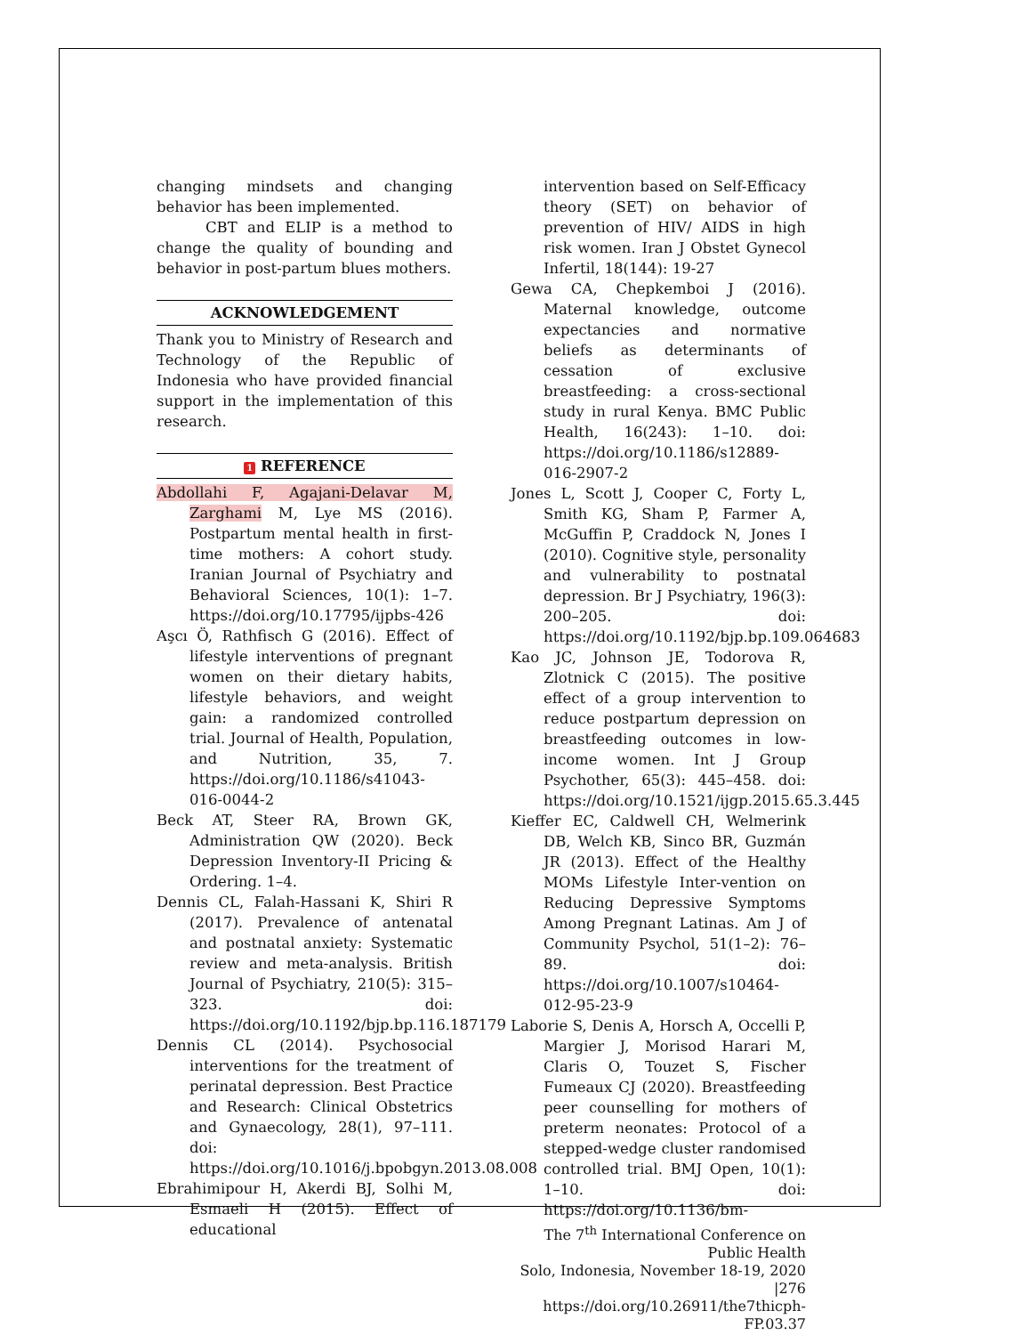changing mindsets and changing behavior has been implemented.
CBT and ELIP is a method to change the quality of bounding and behavior in post-partum blues mothers.
ACKNOWLEDGEMENT
Thank you to Ministry of Research and Technology of the Republic of Indonesia who have provided financial support in the implementation of this research.
1 REFERENCE
Abdollahi F, Agajani-Delavar M, Zarghami M, Lye MS (2016). Postpartum mental health in first-time mothers: A cohort study. Iranian Journal of Psychiatry and Behavioral Sciences, 10(1): 1–7. https://doi.org/10.17795/ijpbs-426
Aşcı Ö, Rathfisch G (2016). Effect of lifestyle interventions of pregnant women on their dietary habits, lifestyle behaviors, and weight gain: a randomized controlled trial. Journal of Health, Population, and Nutrition, 35, 7. https://doi.org/10.1186/s41043-016-0044-2
Beck AT, Steer RA, Brown GK, Administration QW (2020). Beck Depression Inventory-II Pricing & Ordering. 1–4.
Dennis CL, Falah-Hassani K, Shiri R (2017). Prevalence of antenatal and postnatal anxiety: Systematic review and meta-analysis. British Journal of Psychiatry, 210(5): 315–323. doi: https://doi.org/10.1192/bjp.bp.116.187179
Dennis CL (2014). Psychosocial interventions for the treatment of perinatal depression. Best Practice and Research: Clinical Obstetrics and Gynaecology, 28(1), 97–111. doi: https://doi.org/10.1016/j.bpobgyn.2013.08.008
Ebrahimipour H, Akerdi BJ, Solhi M, Esmaeli H (2015). Effect of educational
intervention based on Self-Efficacy theory (SET) on behavior of prevention of HIV/ AIDS in high risk women. Iran J Obstet Gynecol Infertil, 18(144): 19-27
Gewa CA, Chepkemboi J (2016). Maternal knowledge, outcome expectancies and normative beliefs as determinants of cessation of exclusive breastfeeding: a cross-sectional study in rural Kenya. BMC Public Health, 16(243): 1–10. doi: https://doi.org/10.1186/s12889-016-2907-2
Jones L, Scott J, Cooper C, Forty L, Smith KG, Sham P, Farmer A, McGuffin P, Craddock N, Jones I (2010). Cognitive style, personality and vulnerability to postnatal depression. Br J Psychiatry, 196(3): 200–205. doi: https://doi.org/10.1192/bjp.bp.109.064683
Kao JC, Johnson JE, Todorova R, Zlotnick C (2015). The positive effect of a group intervention to reduce postpartum depression on breastfeeding outcomes in low-income women. Int J Group Psychother, 65(3): 445–458. doi: https://doi.org/10.1521/ijgp.2015.65.3.445
Kieffer EC, Caldwell CH, Welmerink DB, Welch KB, Sinco BR, Guzmán JR (2013). Effect of the Healthy MOMs Lifestyle Inter-vention on Reducing Depressive Symptoms Among Pregnant Latinas. Am J of Community Psychol, 51(1–2): 76–89. doi: https://doi.org/10.1007/s10464-012-95-23-9
Laborie S, Denis A, Horsch A, Occelli P, Margier J, Morisod Harari M, Claris O, Touzet S, Fischer Fumeaux CJ (2020). Breastfeeding peer counselling for mothers of preterm neonates: Protocol of a stepped-wedge cluster randomised controlled trial. BMJ Open, 10(1): 1–10. doi: https://doi.org/10.1136/bm-
The 7<sup>th</sup> International Conference on Public Health
Solo, Indonesia, November 18-19, 2020 |276
https://doi.org/10.26911/the7thicph-FP.03.37